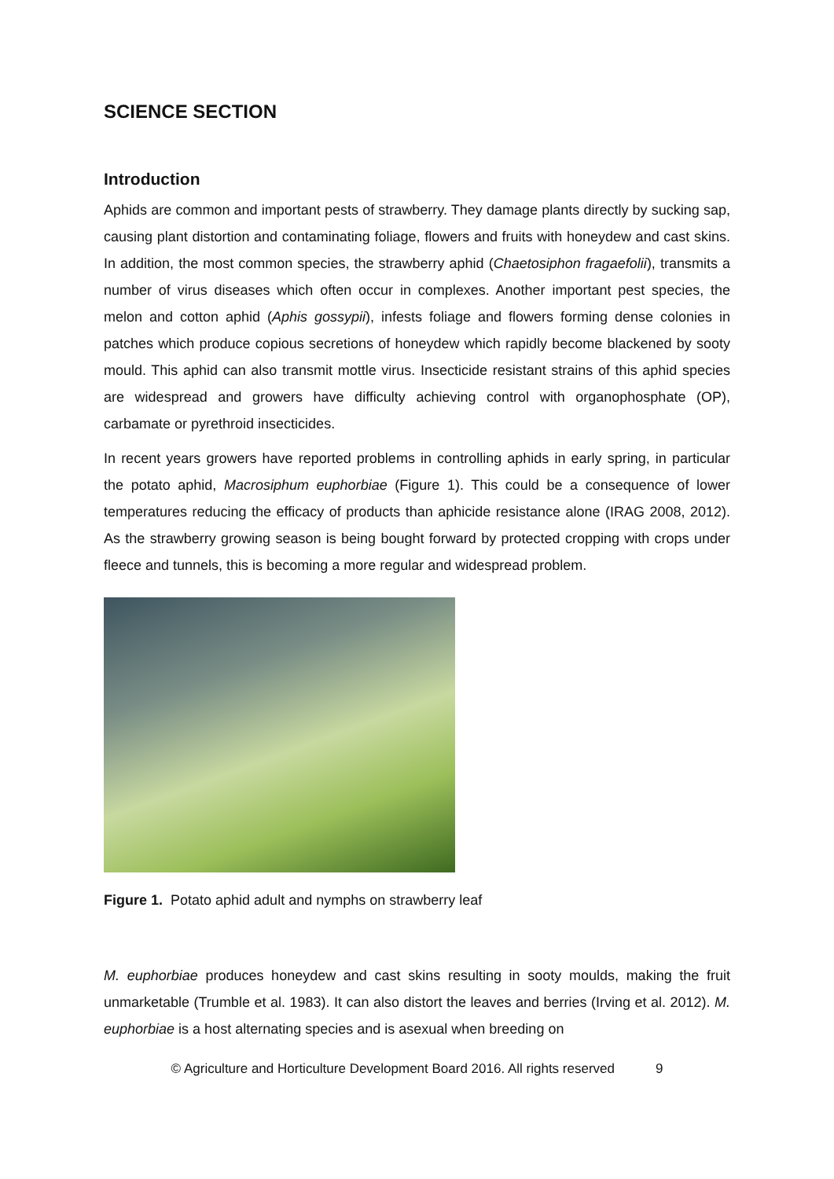SCIENCE SECTION
Introduction
Aphids are common and important pests of strawberry. They damage plants directly by sucking sap, causing plant distortion and contaminating foliage, flowers and fruits with honeydew and cast skins. In addition, the most common species, the strawberry aphid (Chaetosiphon fragaefolii), transmits a number of virus diseases which often occur in complexes. Another important pest species, the melon and cotton aphid (Aphis gossypii), infests foliage and flowers forming dense colonies in patches which produce copious secretions of honeydew which rapidly become blackened by sooty mould. This aphid can also transmit mottle virus. Insecticide resistant strains of this aphid species are widespread and growers have difficulty achieving control with organophosphate (OP), carbamate or pyrethroid insecticides.
In recent years growers have reported problems in controlling aphids in early spring, in particular the potato aphid, Macrosiphum euphorbiae (Figure 1). This could be a consequence of lower temperatures reducing the efficacy of products than aphicide resistance alone (IRAG 2008, 2012). As the strawberry growing season is being bought forward by protected cropping with crops under fleece and tunnels, this is becoming a more regular and widespread problem.
Figure 1. Potato aphid adult and nymphs on strawberry leaf
M. euphorbiae produces honeydew and cast skins resulting in sooty moulds, making the fruit unmarketable (Trumble et al. 1983). It can also distort the leaves and berries (Irving et al. 2012). M. euphorbiae is a host alternating species and is asexual when breeding on
© Agriculture and Horticulture Development Board 2016. All rights reserved 9